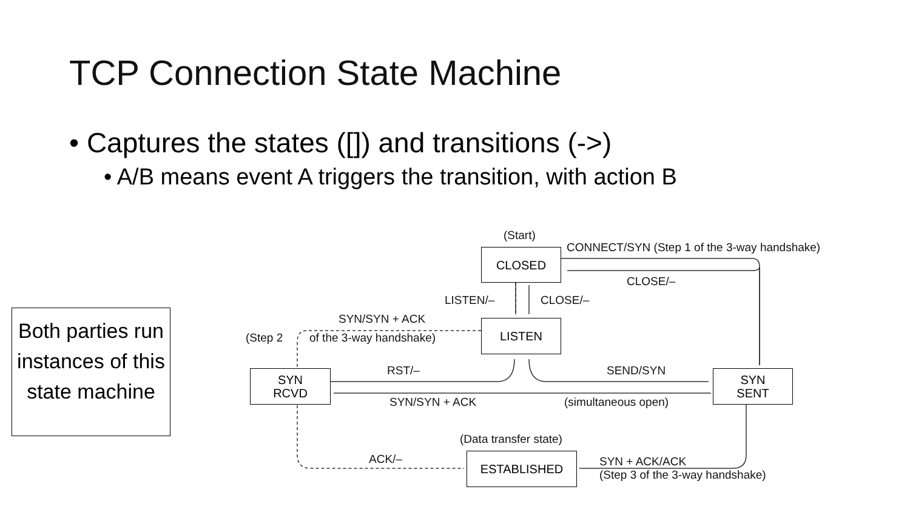TCP Connection State Machine
• Captures the states ([]) and transitions (->)
• A/B means event A triggers the transition, with action B
Both parties run instances of this state machine
(Start)
CLOSED CONNECT/SYN (Step 1 of the 3-way handshake)
CLOSE/–
LISTEN/– CLOSE/–
SYN/SYN + ACK
(Step 2 of the 3-way handshake)
LISTEN
SYN
RCVD
RST/– SEND/SYN
SYN
SENT
SYN/SYN + ACK (simultaneous open)
(Data transfer state)
ACK/– ESTABLISHED
SYN + ACK/ACK
(Step 3 of the 3-way handshake)